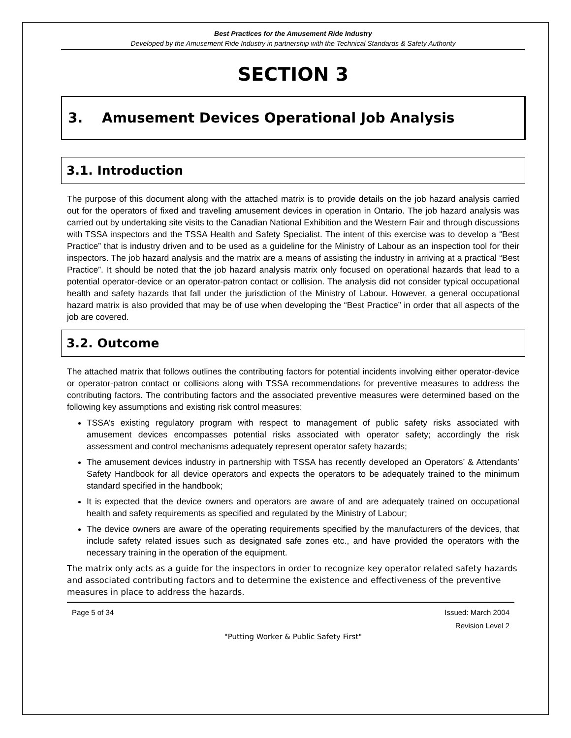Best Practices for the Amusement Ride Industry
Developed by the Amusement Ride Industry in partnership with the Technical Standards & Safety Authority
SECTION 3
3. Amusement Devices Operational Job Analysis
3.1. Introduction
The purpose of this document along with the attached matrix is to provide details on the job hazard analysis carried out for the operators of fixed and traveling amusement devices in operation in Ontario. The job hazard analysis was carried out by undertaking site visits to the Canadian National Exhibition and the Western Fair and through discussions with TSSA inspectors and the TSSA Health and Safety Specialist. The intent of this exercise was to develop a “Best Practice” that is industry driven and to be used as a guideline for the Ministry of Labour as an inspection tool for their inspectors. The job hazard analysis and the matrix are a means of assisting the industry in arriving at a practical “Best Practice”. It should be noted that the job hazard analysis matrix only focused on operational hazards that lead to a potential operator-device or an operator-patron contact or collision. The analysis did not consider typical occupational health and safety hazards that fall under the jurisdiction of the Ministry of Labour. However, a general occupational hazard matrix is also provided that may be of use when developing the “Best Practice” in order that all aspects of the job are covered.
3.2. Outcome
The attached matrix that follows outlines the contributing factors for potential incidents involving either operator-device or operator-patron contact or collisions along with TSSA recommendations for preventive measures to address the contributing factors. The contributing factors and the associated preventive measures were determined based on the following key assumptions and existing risk control measures:
TSSA’s existing regulatory program with respect to management of public safety risks associated with amusement devices encompasses potential risks associated with operator safety; accordingly the risk assessment and control mechanisms adequately represent operator safety hazards;
The amusement devices industry in partnership with TSSA has recently developed an Operators’ & Attendants’ Safety Handbook for all device operators and expects the operators to be adequately trained to the minimum standard specified in the handbook;
It is expected that the device owners and operators are aware of and are adequately trained on occupational health and safety requirements as specified and regulated by the Ministry of Labour;
The device owners are aware of the operating requirements specified by the manufacturers of the devices, that include safety related issues such as designated safe zones etc., and have provided the operators with the necessary training in the operation of the equipment.
The matrix only acts as a guide for the inspectors in order to recognize key operator related safety hazards and associated contributing factors and to determine the existence and effectiveness of the preventive measures in place to address the hazards.
Page 5 of 34 Issued: March 2004
Revision Level 2
"Putting Worker & Public Safety First"